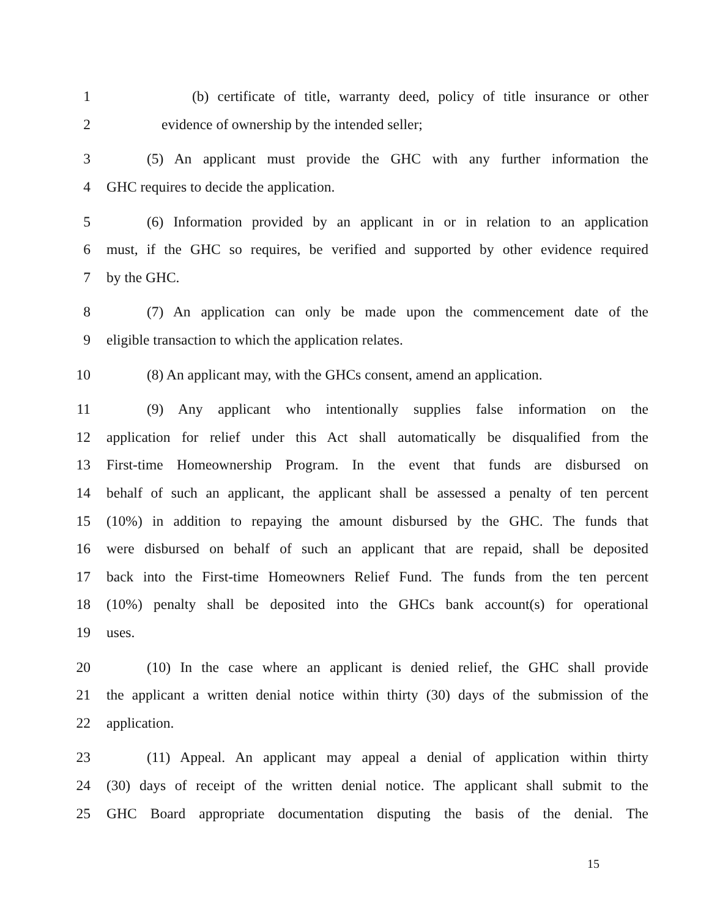1 (b) certificate of title, warranty deed, policy of title insurance or other
2 evidence of ownership by the intended seller;
3 (5) An applicant must provide the GHC with any further information the
4 GHC requires to decide the application.
5 (6) Information provided by an applicant in or in relation to an application
6 must, if the GHC so requires, be verified and supported by other evidence required
7 by the GHC.
8 (7) An application can only be made upon the commencement date of the
9 eligible transaction to which the application relates.
10 (8) An applicant may, with the GHCs consent, amend an application.
11 (9) Any applicant who intentionally supplies false information on the
12 application for relief under this Act shall automatically be disqualified from the
13 First-time Homeownership Program. In the event that funds are disbursed on
14 behalf of such an applicant, the applicant shall be assessed a penalty of ten percent
15 (10%) in addition to repaying the amount disbursed by the GHC. The funds that
16 were disbursed on behalf of such an applicant that are repaid, shall be deposited
17 back into the First-time Homeowners Relief Fund. The funds from the ten percent
18 (10%) penalty shall be deposited into the GHCs bank account(s) for operational
19 uses.
20 (10) In the case where an applicant is denied relief, the GHC shall provide
21 the applicant a written denial notice within thirty (30) days of the submission of the
22 application.
23 (11) Appeal. An applicant may appeal a denial of application within thirty
24 (30) days of receipt of the written denial notice. The applicant shall submit to the
25 GHC Board appropriate documentation disputing the basis of the denial. The
15